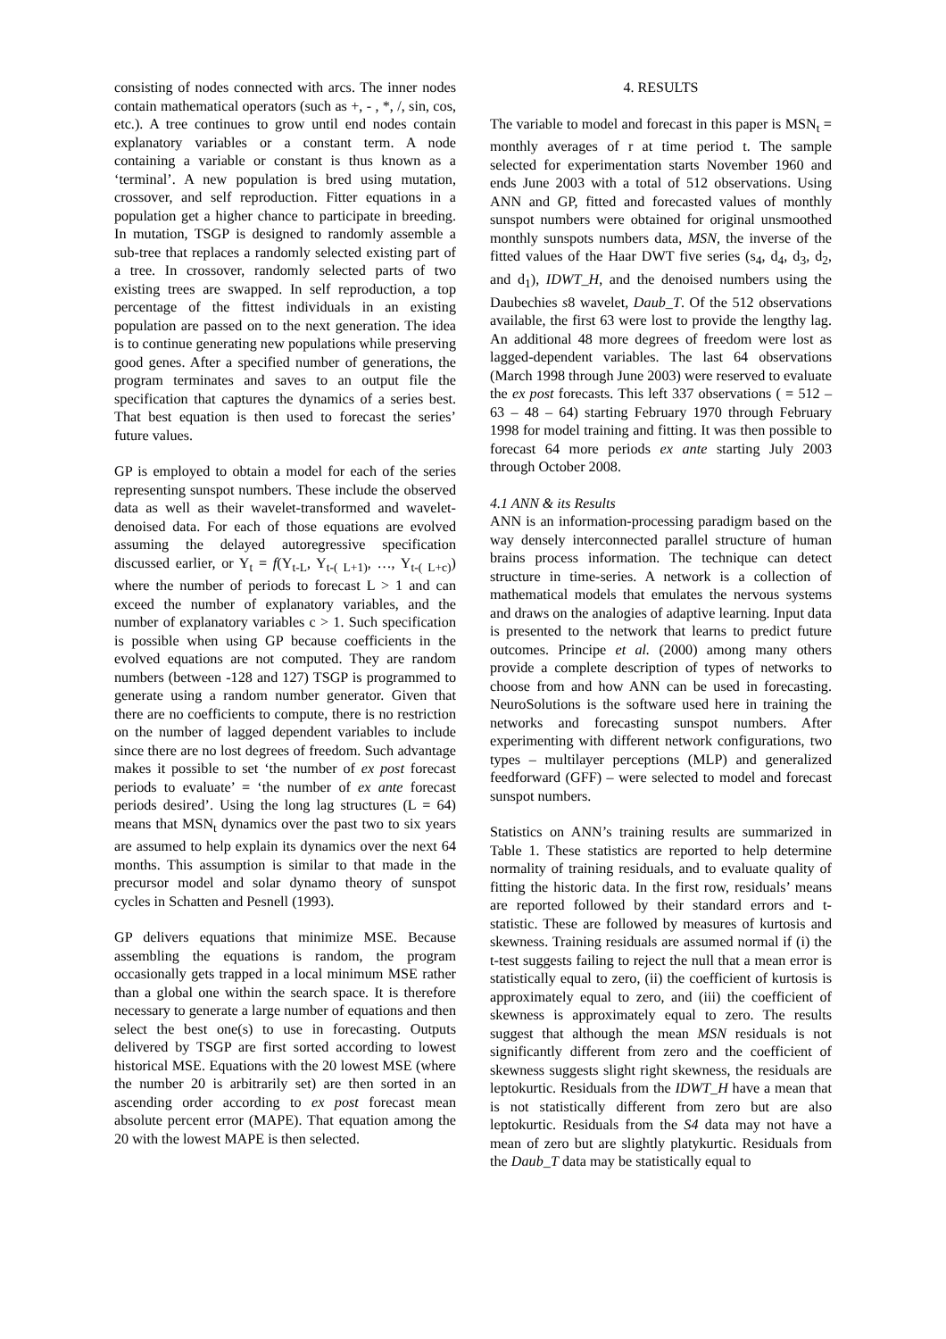consisting of nodes connected with arcs. The inner nodes contain mathematical operators (such as +, - , *, /, sin, cos, etc.). A tree continues to grow until end nodes contain explanatory variables or a constant term. A node containing a variable or constant is thus known as a ‘terminal’. A new population is bred using mutation, crossover, and self reproduction. Fitter equations in a population get a higher chance to participate in breeding. In mutation, TSGP is designed to randomly assemble a sub-tree that replaces a randomly selected existing part of a tree. In crossover, randomly selected parts of two existing trees are swapped. In self reproduction, a top percentage of the fittest individuals in an existing population are passed on to the next generation. The idea is to continue generating new populations while preserving good genes. After a specified number of generations, the program terminates and saves to an output file the specification that captures the dynamics of a series best. That best equation is then used to forecast the series’ future values.
GP is employed to obtain a model for each of the series representing sunspot numbers. These include the observed data as well as their wavelet-transformed and wavelet-denoised data. For each of those equations are evolved assuming the delayed autoregressive specification discussed earlier, or Y<sub>t</sub> = f(Y<sub>t-L</sub>, Y<sub>t-( L+1)</sub>, …, Y<sub>t-( L+c)</sub>) where the number of periods to forecast L > 1 and can exceed the number of explanatory variables, and the number of explanatory variables c > 1. Such specification is possible when using GP because coefficients in the evolved equations are not computed. They are random numbers (between -128 and 127) TSGP is programmed to generate using a random number generator. Given that there are no coefficients to compute, there is no restriction on the number of lagged dependent variables to include since there are no lost degrees of freedom. Such advantage makes it possible to set ‘the number of ex post forecast periods to evaluate’ = ‘the number of ex ante forecast periods desired’. Using the long lag structures (L = 64) means that MSN<sub>t</sub> dynamics over the past two to six years are assumed to help explain its dynamics over the next 64 months. This assumption is similar to that made in the precursor model and solar dynamo theory of sunspot cycles in Schatten and Pesnell (1993).
GP delivers equations that minimize MSE. Because assembling the equations is random, the program occasionally gets trapped in a local minimum MSE rather than a global one within the search space. It is therefore necessary to generate a large number of equations and then select the best one(s) to use in forecasting. Outputs delivered by TSGP are first sorted according to lowest historical MSE. Equations with the 20 lowest MSE (where the number 20 is arbitrarily set) are then sorted in an ascending order according to ex post forecast mean absolute percent error (MAPE). That equation among the 20 with the lowest MAPE is then selected.
4. RESULTS
The variable to model and forecast in this paper is MSN<sub>t</sub> = monthly averages of r at time period t. The sample selected for experimentation starts November 1960 and ends June 2003 with a total of 512 observations. Using ANN and GP, fitted and forecasted values of monthly sunspot numbers were obtained for original unsmoothed monthly sunspots numbers data, MSN, the inverse of the fitted values of the Haar DWT five series (s<sub>4</sub>, d<sub>4</sub>, d<sub>3</sub>, d<sub>2</sub>, and d<sub>1</sub>), IDWT_H, and the denoised numbers using the Daubechies s8 wavelet, Daub_T. Of the 512 observations available, the first 63 were lost to provide the lengthy lag. An additional 48 more degrees of freedom were lost as lagged-dependent variables. The last 64 observations (March 1998 through June 2003) were reserved to evaluate the ex post forecasts. This left 337 observations ( = 512 – 63 – 48 – 64) starting February 1970 through February 1998 for model training and fitting. It was then possible to forecast 64 more periods ex ante starting July 2003 through October 2008.
4.1 ANN & its Results
ANN is an information-processing paradigm based on the way densely interconnected parallel structure of human brains process information. The technique can detect structure in time-series. A network is a collection of mathematical models that emulates the nervous systems and draws on the analogies of adaptive learning. Input data is presented to the network that learns to predict future outcomes. Principe et al. (2000) among many others provide a complete description of types of networks to choose from and how ANN can be used in forecasting. NeuroSolutions is the software used here in training the networks and forecasting sunspot numbers. After experimenting with different network configurations, two types – multilayer perceptions (MLP) and generalized feedforward (GFF) – were selected to model and forecast sunspot numbers.
Statistics on ANN’s training results are summarized in Table 1. These statistics are reported to help determine normality of training residuals, and to evaluate quality of fitting the historic data. In the first row, residuals’ means are reported followed by their standard errors and t-statistic. These are followed by measures of kurtosis and skewness. Training residuals are assumed normal if (i) the t-test suggests failing to reject the null that a mean error is statistically equal to zero, (ii) the coefficient of kurtosis is approximately equal to zero, and (iii) the coefficient of skewness is approximately equal to zero. The results suggest that although the mean MSN residuals is not significantly different from zero and the coefficient of skewness suggests slight right skewness, the residuals are leptokurtic. Residuals from the IDWT_H have a mean that is not statistically different from zero but are also leptokurtic. Residuals from the S4 data may not have a mean of zero but are slightly platykurtic. Residuals from the Daub_T data may be statistically equal to